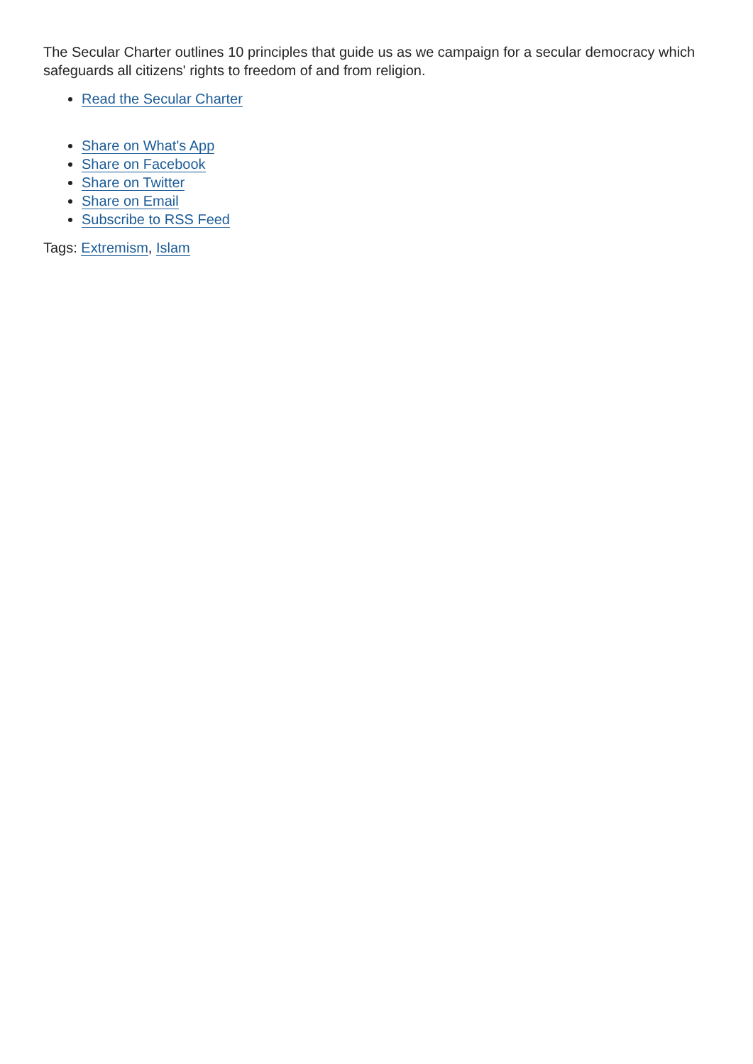The Secular Charter outlines 10 principles that guide us as we campaign for a secular democracy which safeguards all citizens' rights to freedom of and from religion.
Read the Secular Charter
Share on What's App
Share on Facebook
Share on Twitter
Share on Email
Subscribe to RSS Feed
Tags: Extremism, Islam